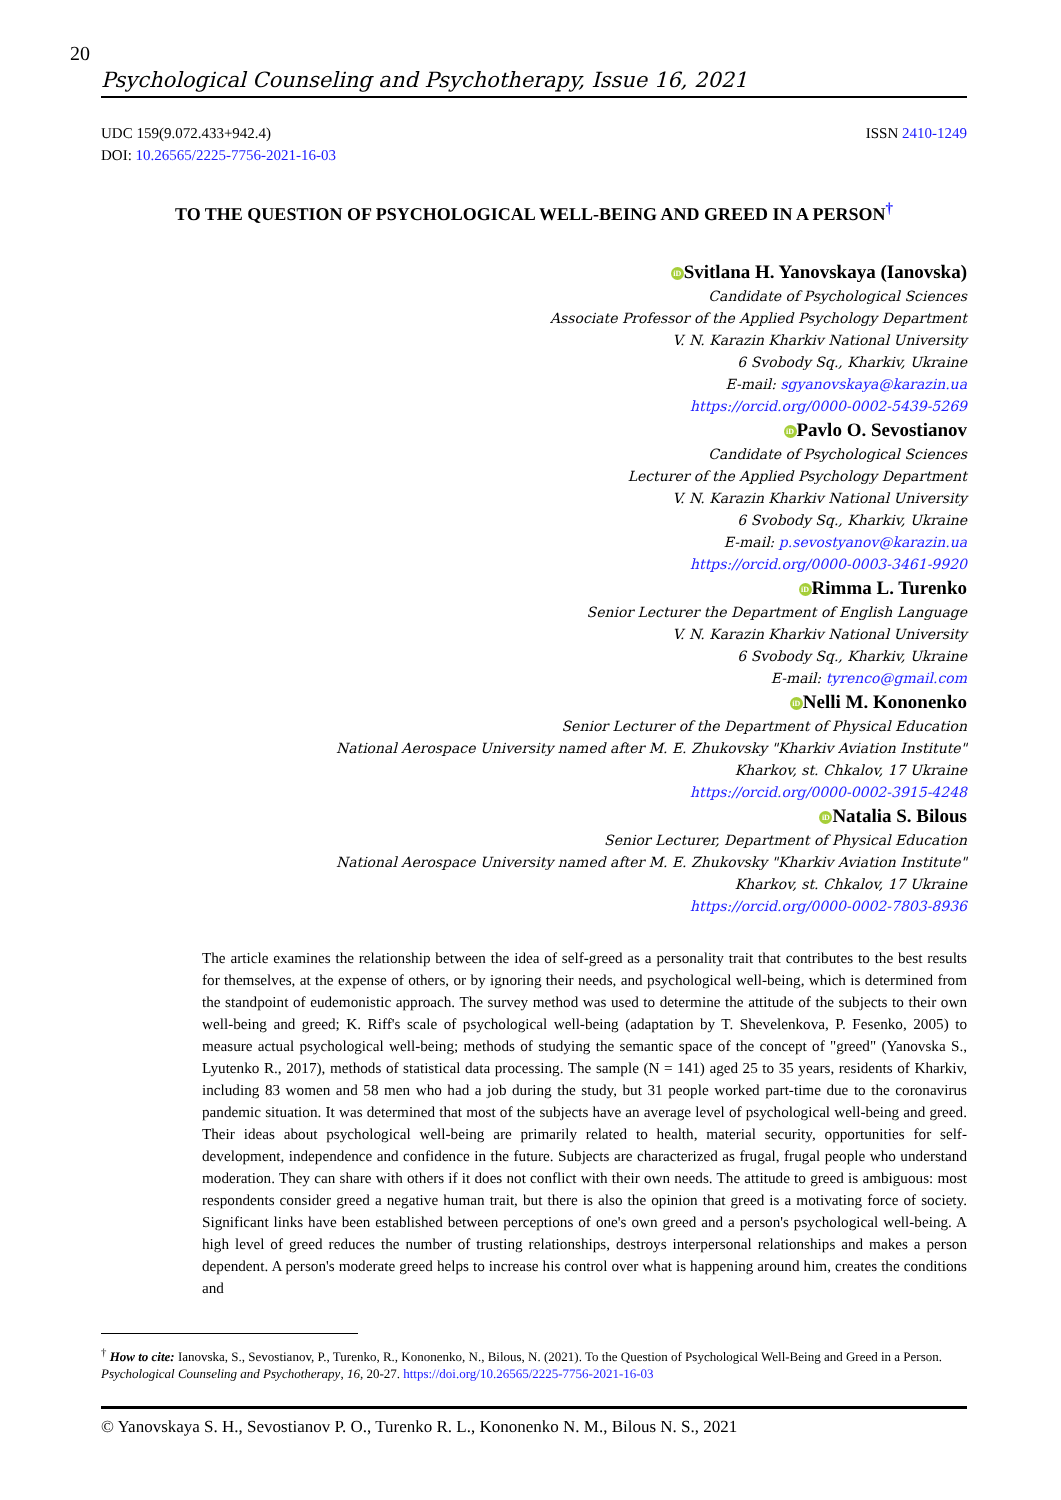20
Psychological Counseling and Psychotherapy, Issue 16, 2021
UDC 159(9.072.433+942.4)
DOI: 10.26565/2225-7756-2021-16-03
ISSN 2410-1249
TO THE QUESTION OF PSYCHOLOGICAL WELL-BEING AND GREED IN A PERSON<sup>†</sup>
iD Svitlana H. Yanovskaya (Ianovska)
Candidate of Psychological Sciences
Associate Professor of the Applied Psychology Department
V. N. Karazin Kharkiv National University
6 Svobody Sq., Kharkiv, Ukraine
E-mail: sgyanovskaya@karazin.ua
https://orcid.org/0000-0002-5439-5269
iD Pavlo O. Sevostianov
Candidate of Psychological Sciences
Lecturer of the Applied Psychology Department
V. N. Karazin Kharkiv National University
6 Svobody Sq., Kharkiv, Ukraine
E-mail: p.sevostyanov@karazin.ua
https://orcid.org/0000-0003-3461-9920
iD Rimma L. Turenko
Senior Lecturer the Department of English Language
V. N. Karazin Kharkiv National University
6 Svobody Sq., Kharkiv, Ukraine
E-mail: tyrenco@gmail.com
iD Nelli M. Kononenko
Senior Lecturer of the Department of Physical Education
National Aerospace University named after M. E. Zhukovsky "Kharkiv Aviation Institute"
Kharkov, st. Chkalov, 17 Ukraine
https://orcid.org/0000-0002-3915-4248
iD Natalia S. Bilous
Senior Lecturer, Department of Physical Education
National Aerospace University named after M. E. Zhukovsky "Kharkiv Aviation Institute"
Kharkov, st. Chkalov, 17 Ukraine
https://orcid.org/0000-0002-7803-8936
The article examines the relationship between the idea of self-greed as a personality trait that contributes to the best results for themselves, at the expense of others, or by ignoring their needs, and psychological well-being, which is determined from the standpoint of eudemonistic approach. The survey method was used to determine the attitude of the subjects to their own well-being and greed; K. Riff's scale of psychological well-being (adaptation by T. Shevelenkova, P. Fesenko, 2005) to measure actual psychological well-being; methods of studying the semantic space of the concept of "greed" (Yanovska S., Lyutenko R., 2017), methods of statistical data processing. The sample (N = 141) aged 25 to 35 years, residents of Kharkiv, including 83 women and 58 men who had a job during the study, but 31 people worked part-time due to the coronavirus pandemic situation. It was determined that most of the subjects have an average level of psychological well-being and greed. Their ideas about psychological well-being are primarily related to health, material security, opportunities for self-development, independence and confidence in the future. Subjects are characterized as frugal, frugal people who understand moderation. They can share with others if it does not conflict with their own needs. The attitude to greed is ambiguous: most respondents consider greed a negative human trait, but there is also the opinion that greed is a motivating force of society. Significant links have been established between perceptions of one's own greed and a person's psychological well-being. A high level of greed reduces the number of trusting relationships, destroys interpersonal relationships and makes a person dependent. A person's moderate greed helps to increase his control over what is happening around him, creates the conditions and
<sup>†</sup> How to cite: Ianovska, S., Sevostianov, P., Turenko, R., Kononenko, N., Bilous, N. (2021). To the Question of Psychological Well-Being and Greed in a Person. Psychological Counseling and Psychotherapy, 16, 20-27. https://doi.org/10.26565/2225-7756-2021-16-03
© Yanovskaya S. H., Sevostianov P. O., Turenko R. L., Kononenko N. M., Bilous N. S., 2021